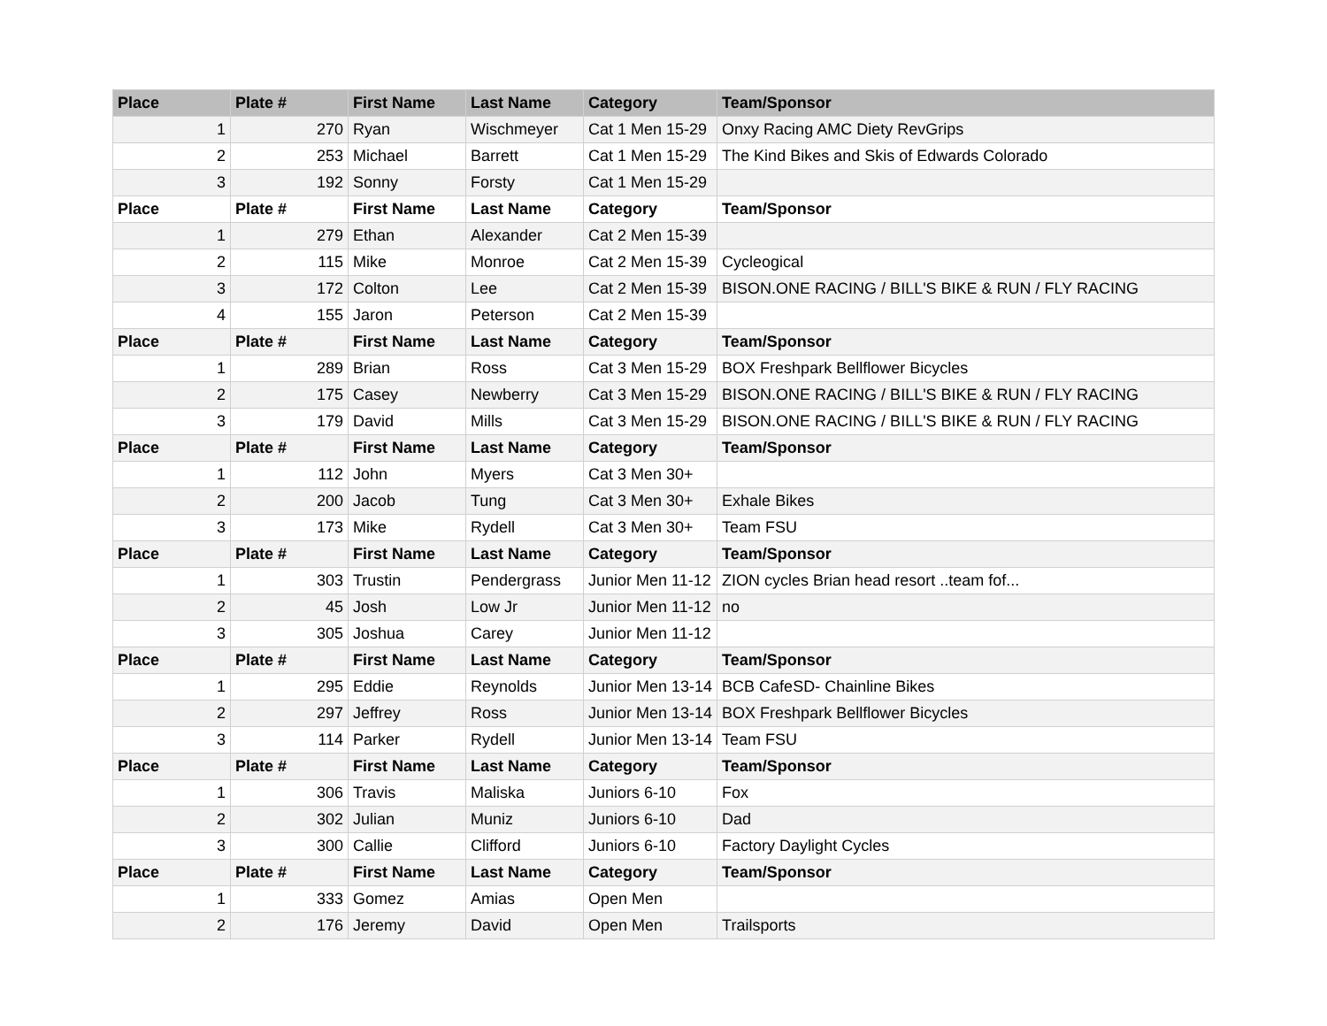| Place | Plate # | First Name | Last Name | Category | Team/Sponsor |
| --- | --- | --- | --- | --- | --- |
| 1 | 270 | Ryan | Wischmeyer | Cat 1 Men 15-29 | Onxy Racing AMC Diety RevGrips |
| 2 | 253 | Michael | Barrett | Cat 1 Men 15-29 | The Kind Bikes and Skis of Edwards Colorado |
| 3 | 192 | Sonny | Forsty | Cat 1 Men 15-29 | |
| Place | Plate # | First Name | Last Name | Category | Team/Sponsor |
| 1 | 279 | Ethan | Alexander | Cat 2 Men 15-39 | |
| 2 | 115 | Mike | Monroe | Cat 2 Men 15-39 | Cycleogical |
| 3 | 172 | Colton | Lee | Cat 2 Men 15-39 | BISON.ONE RACING / BILL'S BIKE & RUN / FLY RACING |
| 4 | 155 | Jaron | Peterson | Cat 2 Men 15-39 | |
| Place | Plate # | First Name | Last Name | Category | Team/Sponsor |
| 1 | 289 | Brian | Ross | Cat 3 Men 15-29 | BOX Freshpark Bellflower Bicycles |
| 2 | 175 | Casey | Newberry | Cat 3 Men 15-29 | BISON.ONE RACING / BILL'S BIKE & RUN / FLY RACING |
| 3 | 179 | David | Mills | Cat 3 Men 15-29 | BISON.ONE RACING / BILL'S BIKE & RUN / FLY RACING |
| Place | Plate # | First Name | Last Name | Category | Team/Sponsor |
| 1 | 112 | John | Myers | Cat 3 Men 30+ | |
| 2 | 200 | Jacob | Tung | Cat 3 Men 30+ | Exhale Bikes |
| 3 | 173 | Mike | Rydell | Cat 3 Men 30+ | Team FSU |
| Place | Plate # | First Name | Last Name | Category | Team/Sponsor |
| 1 | 303 | Trustin | Pendergrass | Junior Men 11-12 | ZION cycles Brian head resort ..team fof... |
| 2 | 45 | Josh | Low Jr | Junior Men 11-12 | no |
| 3 | 305 | Joshua | Carey | Junior Men 11-12 | |
| Place | Plate # | First Name | Last Name | Category | Team/Sponsor |
| 1 | 295 | Eddie | Reynolds | Junior Men 13-14 | BCB CafeSD- Chainline Bikes |
| 2 | 297 | Jeffrey | Ross | Junior Men 13-14 | BOX Freshpark Bellflower Bicycles |
| 3 | 114 | Parker | Rydell | Junior Men 13-14 | Team FSU |
| Place | Plate # | First Name | Last Name | Category | Team/Sponsor |
| 1 | 306 | Travis | Maliska | Juniors 6-10 | Fox |
| 2 | 302 | Julian | Muniz | Juniors 6-10 | Dad |
| 3 | 300 | Callie | Clifford | Juniors 6-10 | Factory Daylight Cycles |
| Place | Plate # | First Name | Last Name | Category | Team/Sponsor |
| 1 | 333 | Gomez | Amias | Open Men | |
| 2 | 176 | Jeremy | David | Open Men | Trailsports |